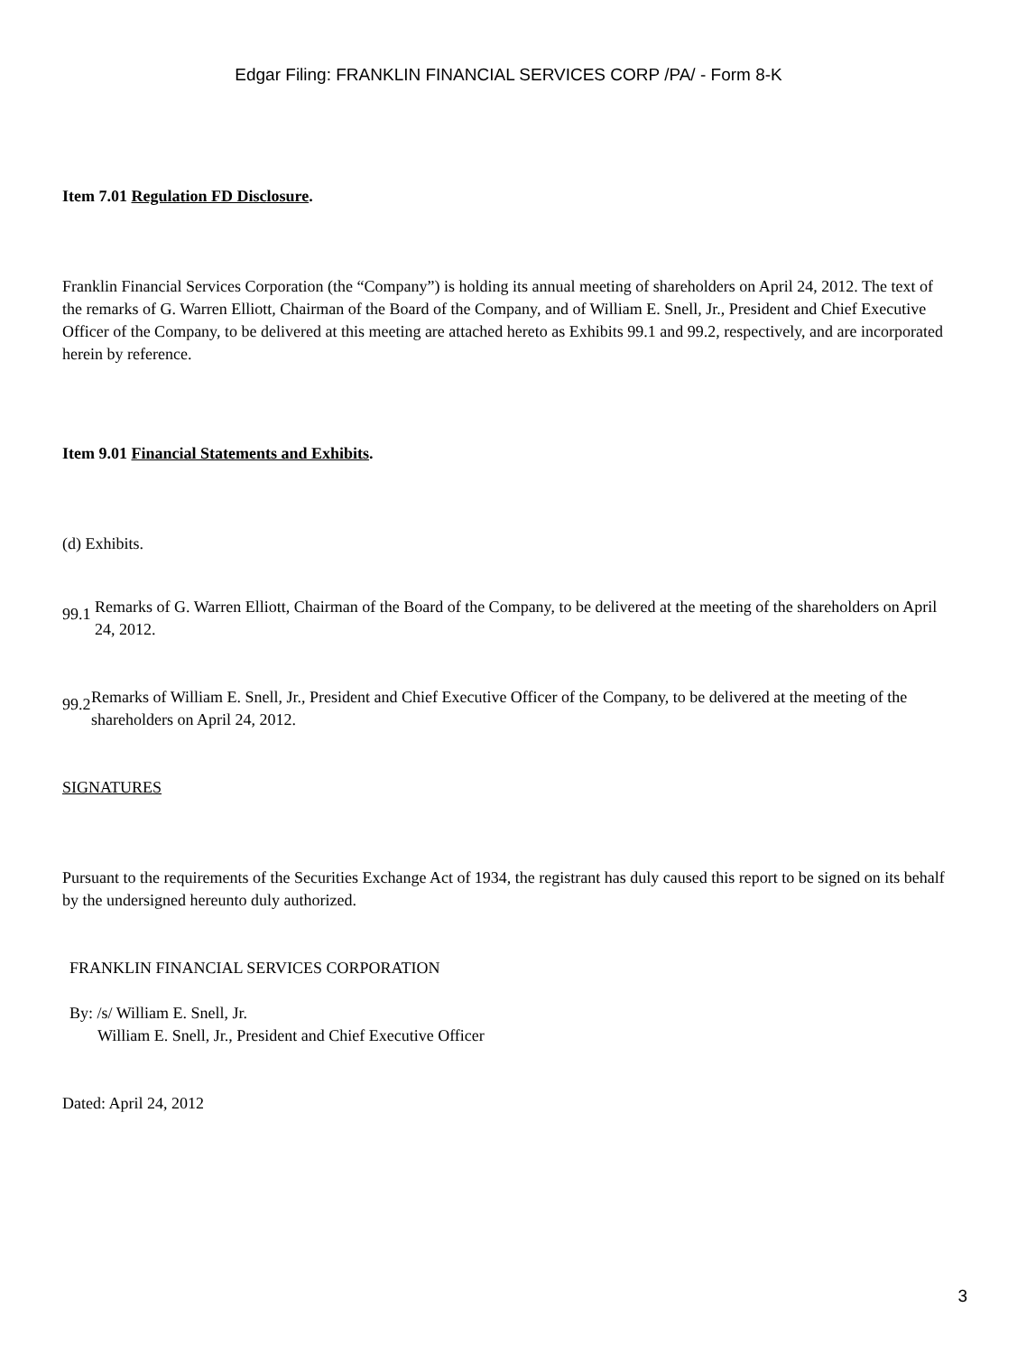Edgar Filing: FRANKLIN FINANCIAL SERVICES CORP /PA/ - Form 8-K
Item 7.01 Regulation FD Disclosure.
Franklin Financial Services Corporation (the “Company”) is holding its annual meeting of shareholders on April 24, 2012. The text of the remarks of G. Warren Elliott, Chairman of the Board of the Company, and of William E. Snell, Jr., President and Chief Executive Officer of the Company, to be delivered at this meeting are attached hereto as Exhibits 99.1 and 99.2, respectively, and are incorporated herein by reference.
Item 9.01 Financial Statements and Exhibits.
(d) Exhibits.
99.1
Remarks of G. Warren Elliott, Chairman of the Board of the Company, to be delivered at the meeting of the shareholders on April 24, 2012.
99.2
Remarks of William E. Snell, Jr., President and Chief Executive Officer of the Company, to be delivered at the meeting of the shareholders on April 24, 2012.
SIGNATURES
Pursuant to the requirements of the Securities Exchange Act of 1934, the registrant has duly caused this report to be signed on its behalf by the undersigned hereunto duly authorized.
FRANKLIN FINANCIAL SERVICES CORPORATION
By: /s/ William E. Snell, Jr.
William E. Snell, Jr., President and Chief Executive Officer
Dated: April 24, 2012
3